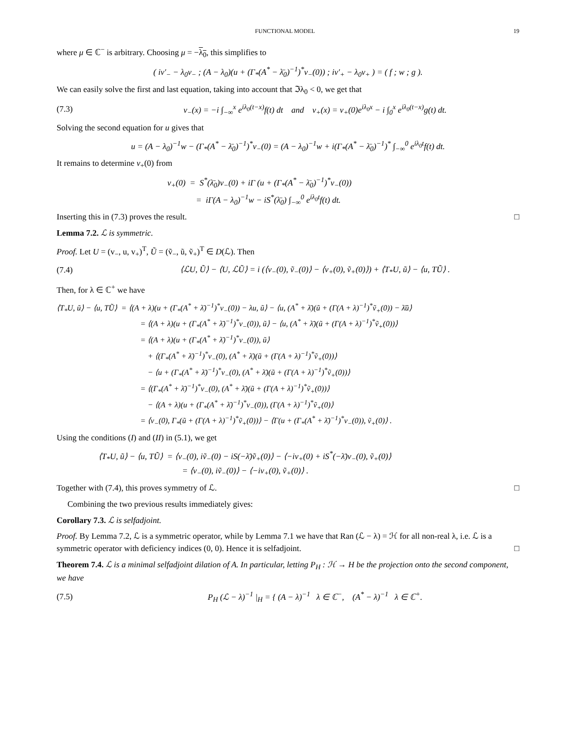FUNCTIONAL MODEL 19
where μ ∈ ℂ<sup>−</sup> is arbitrary. Choosing μ = −λ<sub>0</sub>, this simplifies to
( iv′<sub>−</sub> − λ<sub>0</sub>v<sub>−</sub> ; (A − λ<sub>0</sub>)(u + (Γ<sub>*</sub>(A<sup>*</sup> − λ̄<sub>0</sub>)<sup>−1</sup>)<sup>*</sup>v<sub>−</sub>(0)) ; iv′<sub>+</sub> − λ<sub>0</sub>v<sub>+</sub> ) = ( f ; w ; g ).
We can easily solve the first and last equation, taking into account that ℑλ<sub>0</sub> < 0, we get that
(7.3) v<sub>−</sub>(x) = −i ∫<sub>−∞</sub><sup>x</sup> e<sup>iλ<sub>0</sub>(t−x)</sup>f(t) dt and v<sub>+</sub>(x) = v<sub>+</sub>(0)e<sup>iλ<sub>0</sub>x</sup> − i ∫<sub>0</sub><sup>x</sup> e<sup>iλ<sub>0</sub>(t−x)</sup>g(t) dt.
Solving the second equation for u gives that
u = (A − λ<sub>0</sub>)<sup>−1</sup>w − (Γ<sub>*</sub>(A<sup>*</sup> − λ̄<sub>0</sub>)<sup>−1</sup>)<sup>*</sup>v<sub>−</sub>(0) = (A − λ<sub>0</sub>)<sup>−1</sup>w + i(Γ<sub>*</sub>(A<sup>*</sup> − λ̄<sub>0</sub>)<sup>−1</sup>)<sup>*</sup> ∫<sub>−∞</sub><sup>0</sup> e<sup>iλ<sub>0</sub>t</sup>f(t) dt.
It remains to determine v<sub>+</sub>(0) from
v<sub>+</sub>(0) = S<sup>*</sup>(λ̄<sub>0</sub>)v<sub>−</sub>(0) + iΓ (u + (Γ<sub>*</sub>(A<sup>*</sup> − λ̄<sub>0</sub>)<sup>−1</sup>)<sup>*</sup>v<sub>−</sub>(0))
= iΓ(A − λ<sub>0</sub>)<sup>−1</sup>w − iS<sup>*</sup>(λ̄<sub>0</sub>) ∫<sub>−∞</sub><sup>0</sup> e<sup>iλ<sub>0</sub>t</sup>f(t) dt.
Inserting this in (7.3) proves the result. □
Lemma 7.2. ℒ is symmetric.
Proof. Let U = (v<sub>−</sub>, u, v<sub>+</sub>)<sup>T</sup>, Ũ = (ṽ<sub>−</sub>, ũ, ṽ<sub>+</sub>)<sup>T</sup> ∈ D(ℒ). Then
(7.4) ⟨ℒU, Ũ⟩ − ⟨U, ℒŨ⟩ = i (⟨v<sub>−</sub>(0), ṽ<sub>−</sub>(0)⟩ − ⟨v<sub>+</sub>(0), ṽ<sub>+</sub>(0)⟩) + ⟨T<sub>*</sub>U, ũ⟩ − ⟨u, TŨ⟩ .
Then, for λ ∈ ℂ<sup>+</sup> we have
⟨T<sub>*</sub>U, ũ⟩ − ⟨u, TŨ⟩ = ⟨(A + λ)(u + (Γ<sub>*</sub>(A<sup>*</sup> + λ̄)<sup>−1</sup>)<sup>*</sup>v<sub>−</sub>(0)) − λu, ũ⟩ − ⟨u, (A<sup>*</sup> + λ̄)(ũ + (Γ(A + λ)<sup>−1</sup>)<sup>*</sup>ṽ<sub>+</sub>(0)) − λ̄ũ⟩
= ⟨(A + λ)(u + (Γ<sub>*</sub>(A<sup>*</sup> + λ̄)<sup>−1</sup>)<sup>*</sup>v<sub>−</sub>(0)), ũ⟩ − ⟨u, (A<sup>*</sup> + λ̄)(ũ + (Γ(A + λ)<sup>−1</sup>)<sup>*</sup>ṽ<sub>+</sub>(0))⟩
= ⟨(A + λ)(u + (Γ<sub>*</sub>(A<sup>*</sup> + λ̄)<sup>−1</sup>)<sup>*</sup>v<sub>−</sub>(0)), ũ⟩
+ ⟨(Γ<sub>*</sub>(A<sup>*</sup> + λ̄)<sup>−1</sup>)<sup>*</sup>v<sub>−</sub>(0), (A<sup>*</sup> + λ̄)(ũ + (Γ(A + λ)<sup>−1</sup>)<sup>*</sup>ṽ<sub>+</sub>(0))⟩
− ⟨u + (Γ<sub>*</sub>(A<sup>*</sup> + λ̄)<sup>−1</sup>)<sup>*</sup>v<sub>−</sub>(0), (A<sup>*</sup> + λ̄)(ũ + (Γ(A + λ)<sup>−1</sup>)<sup>*</sup>ṽ<sub>+</sub>(0))⟩
= ⟨(Γ<sub>*</sub>(A<sup>*</sup> + λ̄)<sup>−1</sup>)<sup>*</sup>v<sub>−</sub>(0), (A<sup>*</sup> + λ̄)(ũ + (Γ(A + λ)<sup>−1</sup>)<sup>*</sup>ṽ<sub>+</sub>(0))⟩
− ⟨(A + λ)(u + (Γ<sub>*</sub>(A<sup>*</sup> + λ̄)<sup>−1</sup>)<sup>*</sup>v<sub>−</sub>(0)), (Γ(A + λ)<sup>−1</sup>)<sup>*</sup>ṽ<sub>+</sub>(0)⟩
= ⟨v<sub>−</sub>(0), Γ<sub>*</sub>(ũ + (Γ(A + λ)<sup>−1</sup>)<sup>*</sup>ṽ<sub>+</sub>(0))⟩ − ⟨Γ(u + (Γ<sub>*</sub>(A<sup>*</sup> + λ̄)<sup>−1</sup>)<sup>*</sup>v<sub>−</sub>(0)), ṽ<sub>+</sub>(0)⟩ .
Using the conditions (I) and (II) in (5.1), we get
⟨T<sub>*</sub>U, ũ⟩ − ⟨u, TŨ⟩ = ⟨v<sub>−</sub>(0), iṽ<sub>−</sub>(0) − iS(−λ̄)ṽ<sub>+</sub>(0)⟩ − ⟨−iv<sub>+</sub>(0) + iS<sup>*</sup>(−λ̄)v<sub>−</sub>(0), ṽ<sub>+</sub>(0)⟩
= ⟨v<sub>−</sub>(0), iṽ<sub>−</sub>(0)⟩ − ⟨−iv<sub>+</sub>(0), ṽ<sub>+</sub>(0)⟩ .
Together with (7.4), this proves symmetry of ℒ. □
Combining the two previous results immediately gives:
Corollary 7.3. ℒ is selfadjoint.
Proof. By Lemma 7.2, ℒ is a symmetric operator, while by Lemma 7.1 we have that Ran (ℒ − λ) = ℋ for all non-real λ, i.e. ℒ is a symmetric operator with deficiency indices (0, 0). Hence it is selfadjoint. □
Theorem 7.4. ℒ is a minimal selfadjoint dilation of A. In particular, letting P<sub>H</sub> : ℋ → H be the projection onto the second component, we have
(7.5) P<sub>H</sub> (ℒ − λ)<sup>−1</sup> |<sub>H</sub> = { (A − λ)<sup>−1</sup> λ ∈ ℂ<sup>−</sup>, (A<sup>*</sup> − λ)<sup>−1</sup> λ ∈ ℂ<sup>+</sup>.